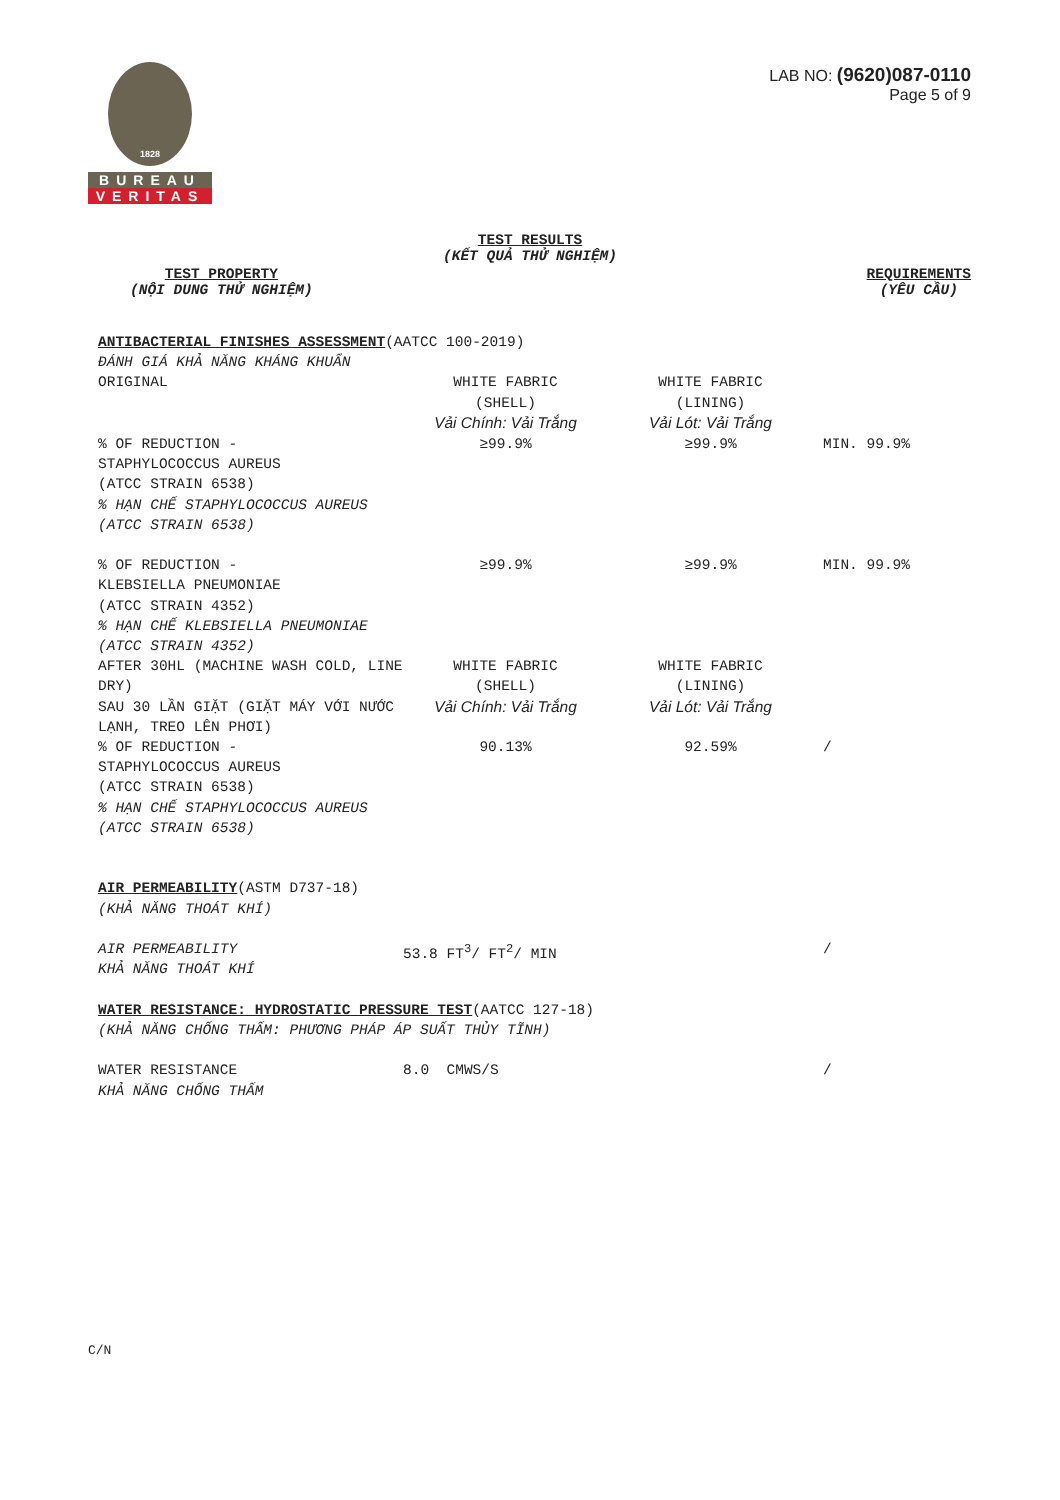1828
BUREAU
VERITAS
LAB NO: (9620)087-0110
Page 5 of 9
TEST RESULTS
(KẾT QUẢ THỬ NGHIỆM)
TEST PROPERTY
(NỘI DUNG THỬ NGHIỆM)
REQUIREMENTS
(YÊU CẦU)
| ANTIBACTERIAL FINISHES ASSESSMENT (AATCC 100-2019) ĐÁNH GIÁ KHẢ NĂNG KHÁNG KHUẨN | | | |
| ORIGINAL | WHITE FABRIC (SHELL) Vải Chính: Vải Trắng | WHITE FABRIC (LINING) Vải Lót: Vải Trắng | |
| % OF REDUCTION - STAPHYLOCOCCUS AUREUS (ATCC STRAIN 6538) % HẠN CHẾ STAPHYLOCOCCUS AUREUS (ATCC STRAIN 6538) | ≥99.9% | ≥99.9% | MIN. 99.9% |
| % OF REDUCTION - KLEBSIELLA PNEUMONIAE (ATCC STRAIN 4352) % HẠN CHẾ KLEBSIELLA PNEUMONIAE (ATCC STRAIN 4352) | ≥99.9% | ≥99.9% | MIN. 99.9% |
| AFTER 30HL (MACHINE WASH COLD, LINE DRY) SAU 30 LẦN GIẶT (GIẶT MÁY VỚI NƯỚC LẠNH, TREO LÊN PHƠI) | WHITE FABRIC (SHELL) Vải Chính: Vải Trắng | WHITE FABRIC (LINING) Vải Lót: Vải Trắng | |
| % OF REDUCTION - STAPHYLOCOCCUS AUREUS (ATCC STRAIN 6538) % HẠN CHẾ STAPHYLOCOCCUS AUREUS (ATCC STRAIN 6538) | 90.13% | 92.59% | / |
| AIR PERMEABILITY (ASTM D737-18) (KHẢ NĂNG THOÁT KHÍ) | | | |
| AIR PERMEABILITY KHẢ NĂNG THOÁT KHÍ | 53.8 FT<sup>3</sup>/ FT<sup>2</sup>/ MIN | | / |
| WATER RESISTANCE: HYDROSTATIC PRESSURE TEST (AATCC 127-18) (KHẢ NĂNG CHỐNG THẤM: PHƯƠNG PHÁP ÁP SUẤT THỦY TĨNH) | | | |
| WATER RESISTANCE KHẢ NĂNG CHỐNG THẤM | 8.0 CMWS/S | | / |
C/N